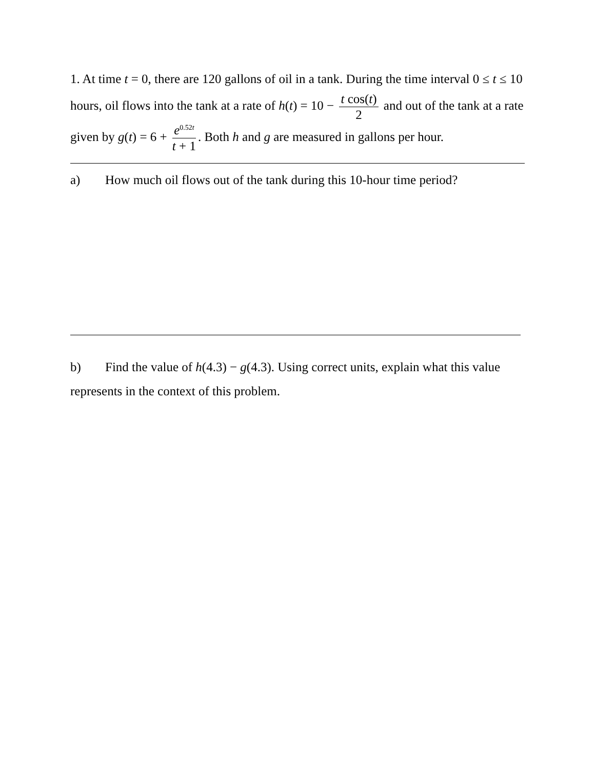1. At time t = 0, there are 120 gallons of oil in a tank. During the time interval 0 ≤ t ≤ 10 hours, oil flows into the tank at a rate of h(t) = 10 − t cos(t) 2 and out of the tank at a rate given by g(t) = 6 + e<sup>0.52t</sup> t + 1. Both h and g are measured in gallons per hour.
a) How much oil flows out of the tank during this 10-hour time period?
b) Find the value of h(4.3) − g(4.3). Using correct units, explain what this value represents in the context of this problem.